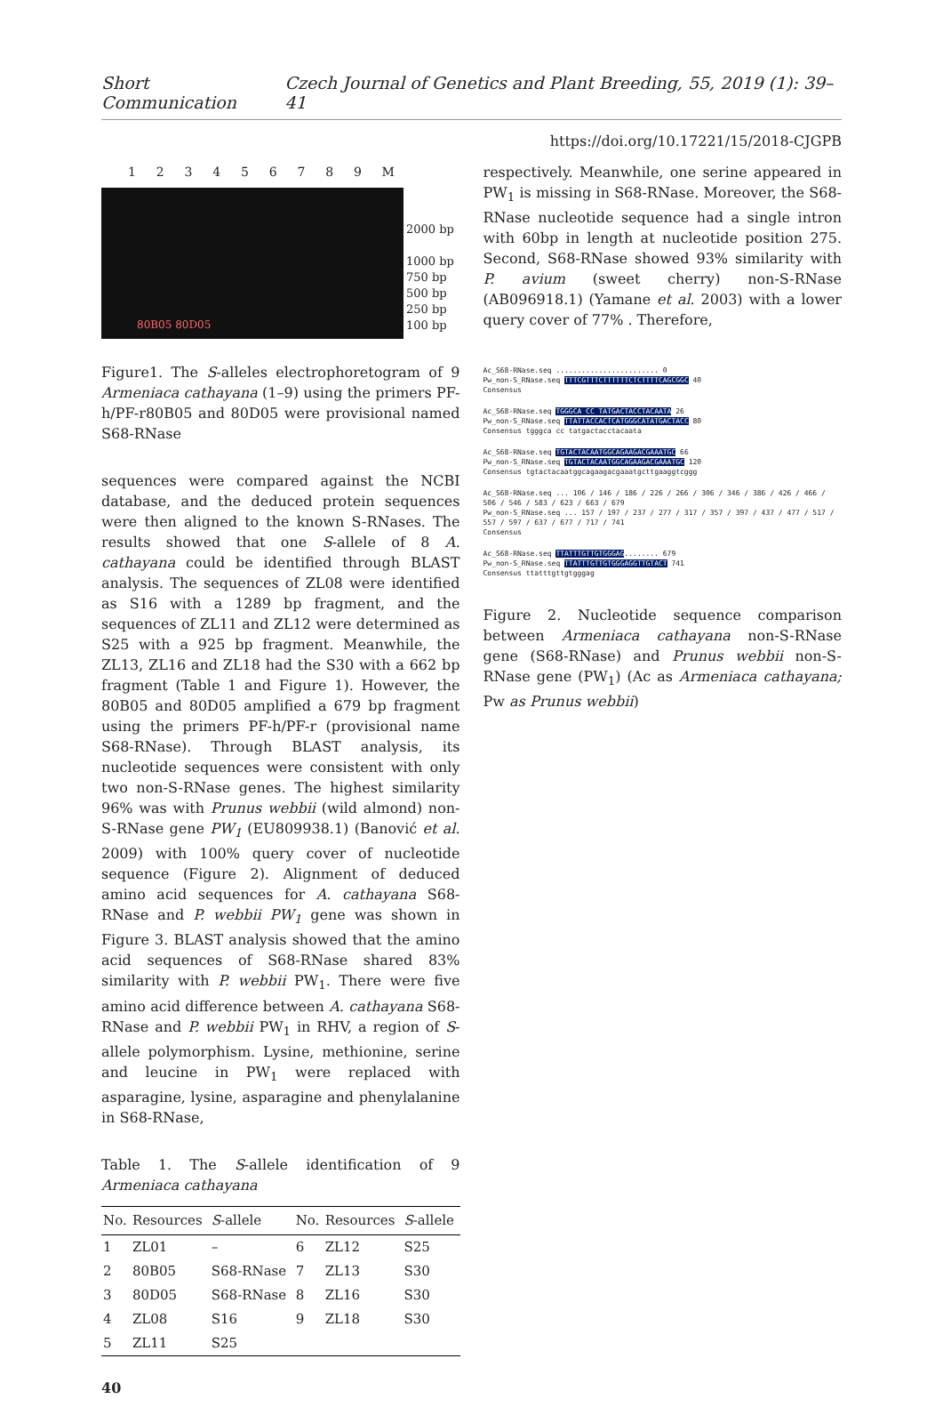Short Communication Czech Journal of Genetics and Plant Breeding, 55, 2019 (1): 39–41
https://doi.org/10.17221/15/2018-CJGPB
123456789 M
80B05 80D05
2000 bp
1000 bp
750 bp
500 bp
250 bp
100 bp
Figure1. The S-alleles electrophoretogram of 9 Armeniaca cathayana (1–9) using the primers PF-h/PF-r80B05 and 80D05 were provisional named S68-RNase
sequences were compared against the NCBI database, and the deduced protein sequences were then aligned to the known S-RNases. The results showed that one S-allele of 8 A. cathayana could be identified through BLAST analysis. The sequences of ZL08 were identified as S16 with a 1289 bp fragment, and the sequences of ZL11 and ZL12 were determined as S25 with a 925 bp fragment. Meanwhile, the ZL13, ZL16 and ZL18 had the S30 with a 662 bp fragment (Table 1 and Figure 1). However, the 80B05 and 80D05 amplified a 679 bp fragment using the primers PF-h/PF-r (provisional name S68-RNase). Through BLAST analysis, its nucleotide sequences were consistent with only two non-S-RNase genes. The highest similarity 96% was with Prunus webbii (wild almond) non-S-RNase gene PW<sub>1</sub> (EU809938.1) (Banović et al. 2009) with 100% query cover of nucleotide sequence (Figure 2). Alignment of deduced amino acid sequences for A. cathayana S68-RNase and P. webbii PW<sub>1</sub> gene was shown in Figure 3. BLAST analysis showed that the amino acid sequences of S68-RNase shared 83% similarity with P. webbii PW<sub>1</sub>. There were five amino acid difference between A. cathayana S68-RNase and P. webbii PW<sub>1</sub> in RHV, a region of S-allele polymorphism. Lysine, methionine, serine and leucine in PW<sub>1</sub> were replaced with asparagine, lysine, asparagine and phenylalanine in S68-RNase,
Table 1. The S-allele identification of 9 Armeniaca cathayana
| No. | Resources | S -allele | No. | Resources | S -allele |
| --- | --- | --- | --- | --- | --- |
| 1 | ZL01 | – | 6 | ZL12 | S25 |
| 2 | 80B05 | S68-RNase | 7 | ZL13 | S30 |
| 3 | 80D05 | S68-RNase | 8 | ZL16 | S30 |
| 4 | ZL08 | S16 | 9 | ZL18 | S30 |
| 5 | ZL11 | S25 | | | |
40
respectively. Meanwhile, one serine appeared in PW<sub>1</sub> is missing in S68-RNase. Moreover, the S68-RNase nucleotide sequence had a single intron with 60bp in length at nucleotide position 275. Second, S68-RNase showed 93% similarity with P. avium (sweet cherry) non-S-RNase (AB096918.1) (Yamane et al. 2003) with a lower query cover of 77% . Therefore,
Ac_S68-RNase.seq ........................ 0
Pw_non-S_RNase.seq TTTCGTTTCTTTTTTCTCTTTTCAGCGGC 40
Consensus
Ac_S68-RNase.seq TGGGCA CC TATGACTACCTACAATA 26
Pw_non-S_RNase.seq TTATTACCACTCATGGGCATATGACTACC 80
Consensus tgggca cc tatgactacctacaata
Ac_S68-RNase.seq TGTACTACAATGGCAGAAGACGAAATGC 66
Pw_non-S_RNase.seq TGTACTACAATGGCAGAAGACGAAATGC 120
Consensus tgtactacaatggcagaagacgaaatgcttgaaggtcggg
Ac_S68-RNase.seq ... 106 / 146 / 186 / 226 / 266 / 306 / 346 / 386 / 426 / 466 / 506 / 546 / 583 / 623 / 663 / 679
Pw_non-S_RNase.seq ... 157 / 197 / 237 / 277 / 317 / 357 / 397 / 437 / 477 / 517 / 557 / 597 / 637 / 677 / 717 / 741
Consensus
Ac_S68-RNase.seq TTATTTGTTGTGGGAG........ 679
Pw_non-S_RNase.seq TTATTTGTTGTGGGAGGTTGTACT 741
Consensus ttatttgttgtgggag
Figure 2. Nucleotide sequence comparison between Armeniaca cathayana non-S-RNase gene (S68-RNase) and Prunus webbii non-S-RNase gene (PW<sub>1</sub>) (Ac as Armeniaca cathayana; Pw as Prunus webbii)